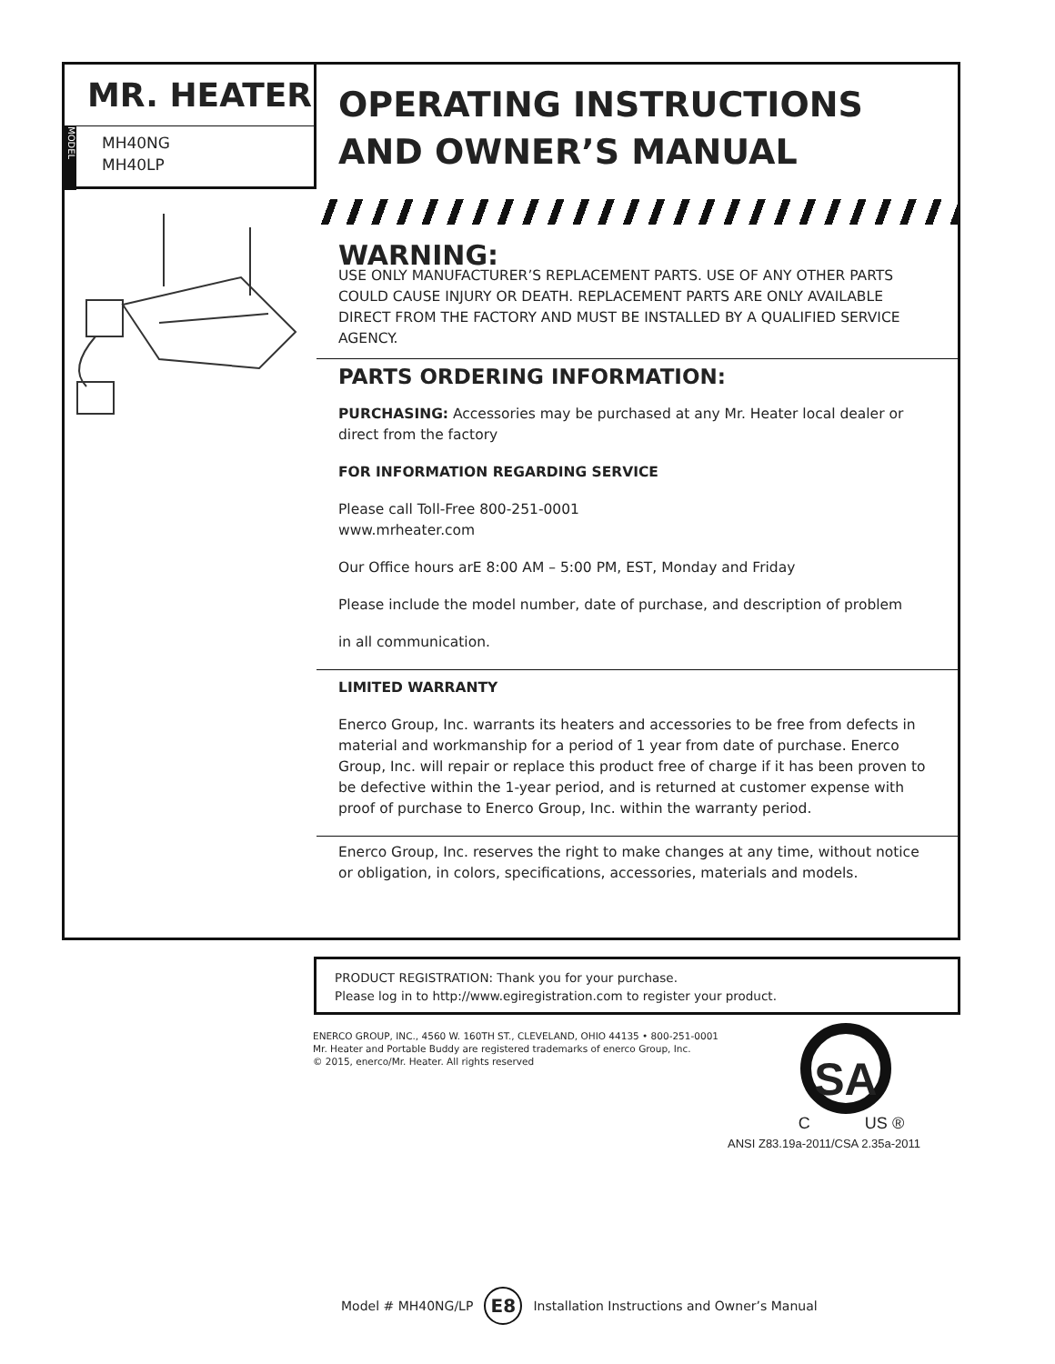MR. HEATER
MODEL
MH40NG
MH40LP
OPERATING INSTRUCTIONS
AND OWNER’S MANUAL
WARNING:
USE ONLY MANUFACTURER’S REPLACEMENT PARTS. USE OF ANY OTHER PARTS COULD CAUSE INJURY OR DEATH. REPLACEMENT PARTS ARE ONLY AVAILABLE DIRECT FROM THE FACTORY AND MUST BE INSTALLED BY A QUALIFIED SERVICE AGENCY.
PARTS ORDERING INFORMATION:
PURCHASING: Accessories may be purchased at any Mr. Heater local dealer or direct from the factory
FOR INFORMATION REGARDING SERVICE
Please call Toll-Free 800-251-0001
www.mrheater.com
Our Office hours arE 8:00 AM – 5:00 PM, EST, Monday and Friday
Please include the model number, date of purchase, and description of problem
in all communication.
LIMITED WARRANTY
Enerco Group, Inc. warrants its heaters and accessories to be free from defects in material and workmanship for a period of 1 year from date of purchase. Enerco Group, Inc. will repair or replace this product free of charge if it has been proven to be defective within the 1-year period, and is returned at customer expense with proof of purchase to Enerco Group, Inc. within the warranty period.
Enerco Group, Inc. reserves the right to make changes at any time, without notice or obligation, in colors, specifications, accessories, materials and models.
PRODUCT REGISTRATION: Thank you for your purchase.
Please log in to http://www.egiregistration.com to register your product.
ENERCO GROUP, INC., 4560 W. 160TH ST., CLEVELAND, OHIO 44135 • 800-251-0001
Mr. Heater and Portable Buddy are registered trademarks of enerco Group, Inc.
© 2015, enerco/Mr. Heater. All rights reserved
SA
C US ®
ANSI Z83.19a-2011/CSA 2.35a-2011
Model # MH40NG/LP E8 Installation Instructions and Owner’s Manual